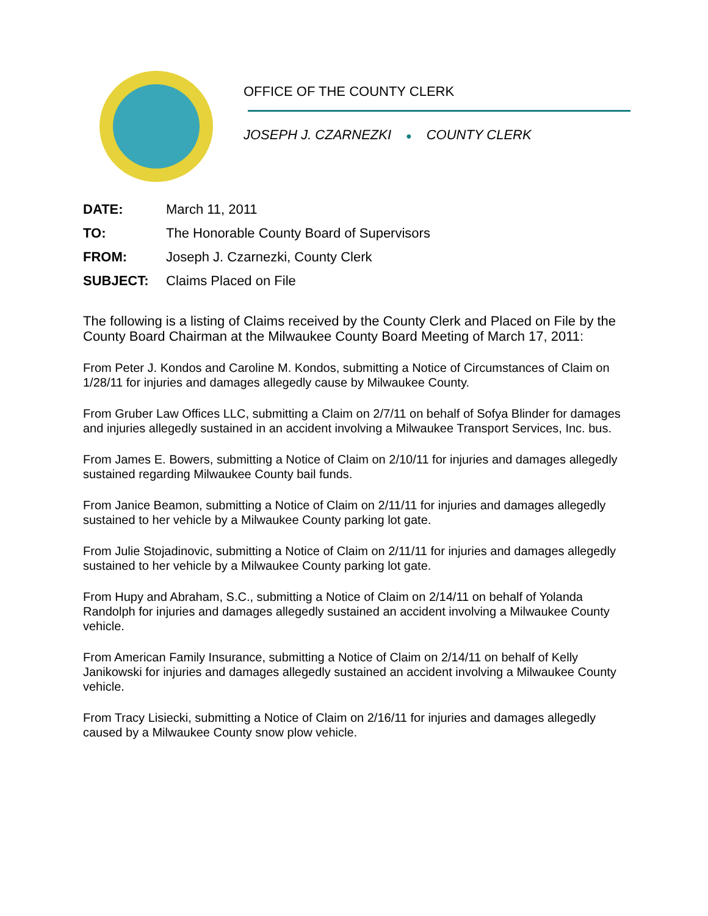OFFICE OF THE COUNTY CLERK
JOSEPH J. CZARNEZKI ● COUNTY CLERK
DATE: March 11, 2011
TO: The Honorable County Board of Supervisors
FROM: Joseph J. Czarnezki, County Clerk
SUBJECT: Claims Placed on File
The following is a listing of Claims received by the County Clerk and Placed on File by the County Board Chairman at the Milwaukee County Board Meeting of March 17, 2011:
From Peter J. Kondos and Caroline M. Kondos, submitting a Notice of Circumstances of Claim on 1/28/11 for injuries and damages allegedly cause by Milwaukee County.
From Gruber Law Offices LLC, submitting a Claim on 2/7/11 on behalf of Sofya Blinder for damages and injuries allegedly sustained in an accident involving a Milwaukee Transport Services, Inc. bus.
From James E. Bowers, submitting a Notice of Claim on 2/10/11 for injuries and damages allegedly sustained regarding Milwaukee County bail funds.
From Janice Beamon, submitting a Notice of Claim on 2/11/11 for injuries and damages allegedly sustained to her vehicle by a Milwaukee County parking lot gate.
From Julie Stojadinovic, submitting a Notice of Claim on 2/11/11 for injuries and damages allegedly sustained to her vehicle by a Milwaukee County parking lot gate.
From Hupy and Abraham, S.C., submitting a Notice of Claim on 2/14/11 on behalf of Yolanda Randolph for injuries and damages allegedly sustained an accident involving a Milwaukee County vehicle.
From American Family Insurance, submitting a Notice of Claim on 2/14/11 on behalf of Kelly Janikowski for injuries and damages allegedly sustained an accident involving a Milwaukee County vehicle.
From Tracy Lisiecki, submitting a Notice of Claim on 2/16/11 for injuries and damages allegedly caused by a Milwaukee County snow plow vehicle.